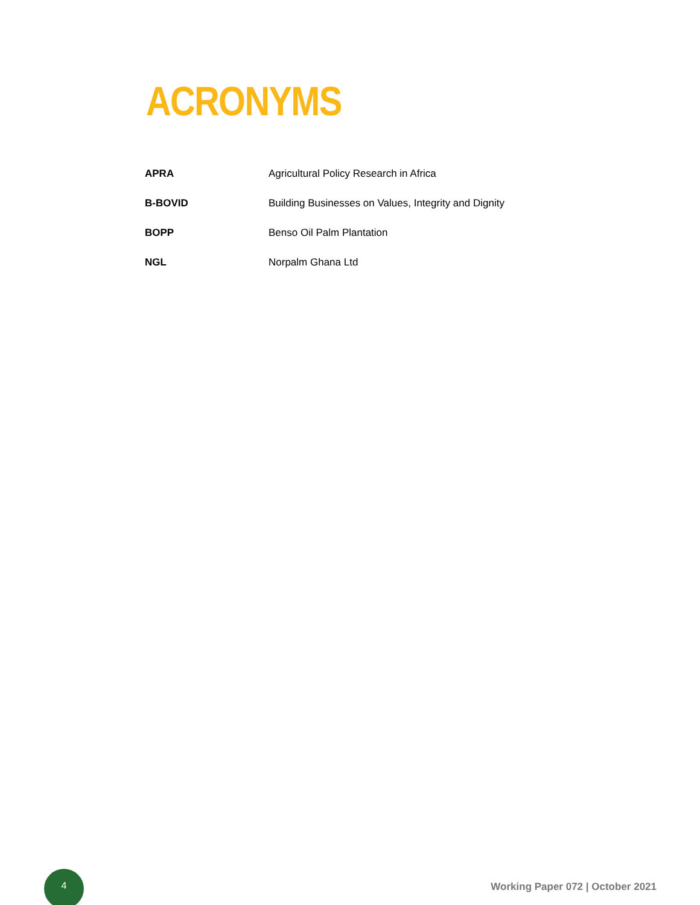ACRONYMS
| APRA | Agricultural Policy Research in Africa |
| B-BOVID | Building Businesses on Values, Integrity and Dignity |
| BOPP | Benso Oil Palm Plantation |
| NGL | Norpalm Ghana Ltd |
4
Working Paper 072 | October 2021